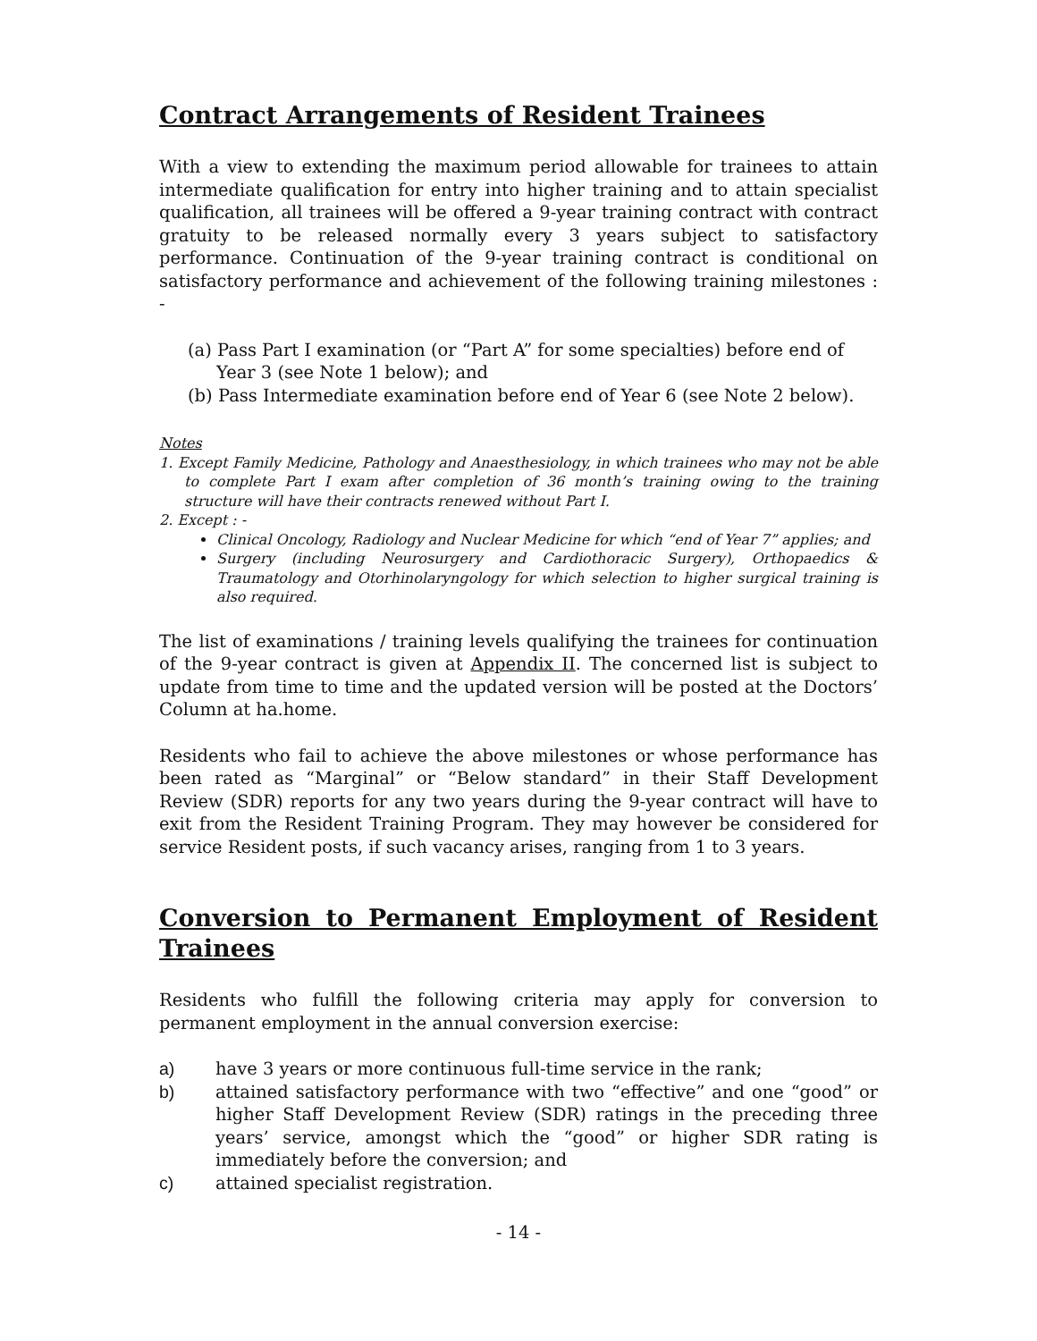Contract Arrangements of Resident Trainees
With a view to extending the maximum period allowable for trainees to attain intermediate qualification for entry into higher training and to attain specialist qualification, all trainees will be offered a 9-year training contract with contract gratuity to be released normally every 3 years subject to satisfactory performance. Continuation of the 9-year training contract is conditional on satisfactory performance and achievement of the following training milestones : -
(a) Pass Part I examination (or “Part A” for some specialties) before end of Year 3 (see Note 1 below); and
(b) Pass Intermediate examination before end of Year 6 (see Note 2 below).
Notes
1. Except Family Medicine, Pathology and Anaesthesiology, in which trainees who may not be able to complete Part I exam after completion of 36 month’s training owing to the training structure will have their contracts renewed without Part I.
2. Except : -
Clinical Oncology, Radiology and Nuclear Medicine for which “end of Year 7” applies; and
Surgery (including Neurosurgery and Cardiothoracic Surgery), Orthopaedics & Traumatology and Otorhinolaryngology for which selection to higher surgical training is also required.
The list of examinations / training levels qualifying the trainees for continuation of the 9-year contract is given at Appendix II. The concerned list is subject to update from time to time and the updated version will be posted at the Doctors’ Column at ha.home.
Residents who fail to achieve the above milestones or whose performance has been rated as “Marginal” or “Below standard” in their Staff Development Review (SDR) reports for any two years during the 9-year contract will have to exit from the Resident Training Program. They may however be considered for service Resident posts, if such vacancy arises, ranging from 1 to 3 years.
Conversion to Permanent Employment of Resident Trainees
Residents who fulfill the following criteria may apply for conversion to permanent employment in the annual conversion exercise:
a) have 3 years or more continuous full-time service in the rank;
b) attained satisfactory performance with two “effective” and one “good” or higher Staff Development Review (SDR) ratings in the preceding three years’ service, amongst which the “good” or higher SDR rating is immediately before the conversion; and
c) attained specialist registration.
- 14 -